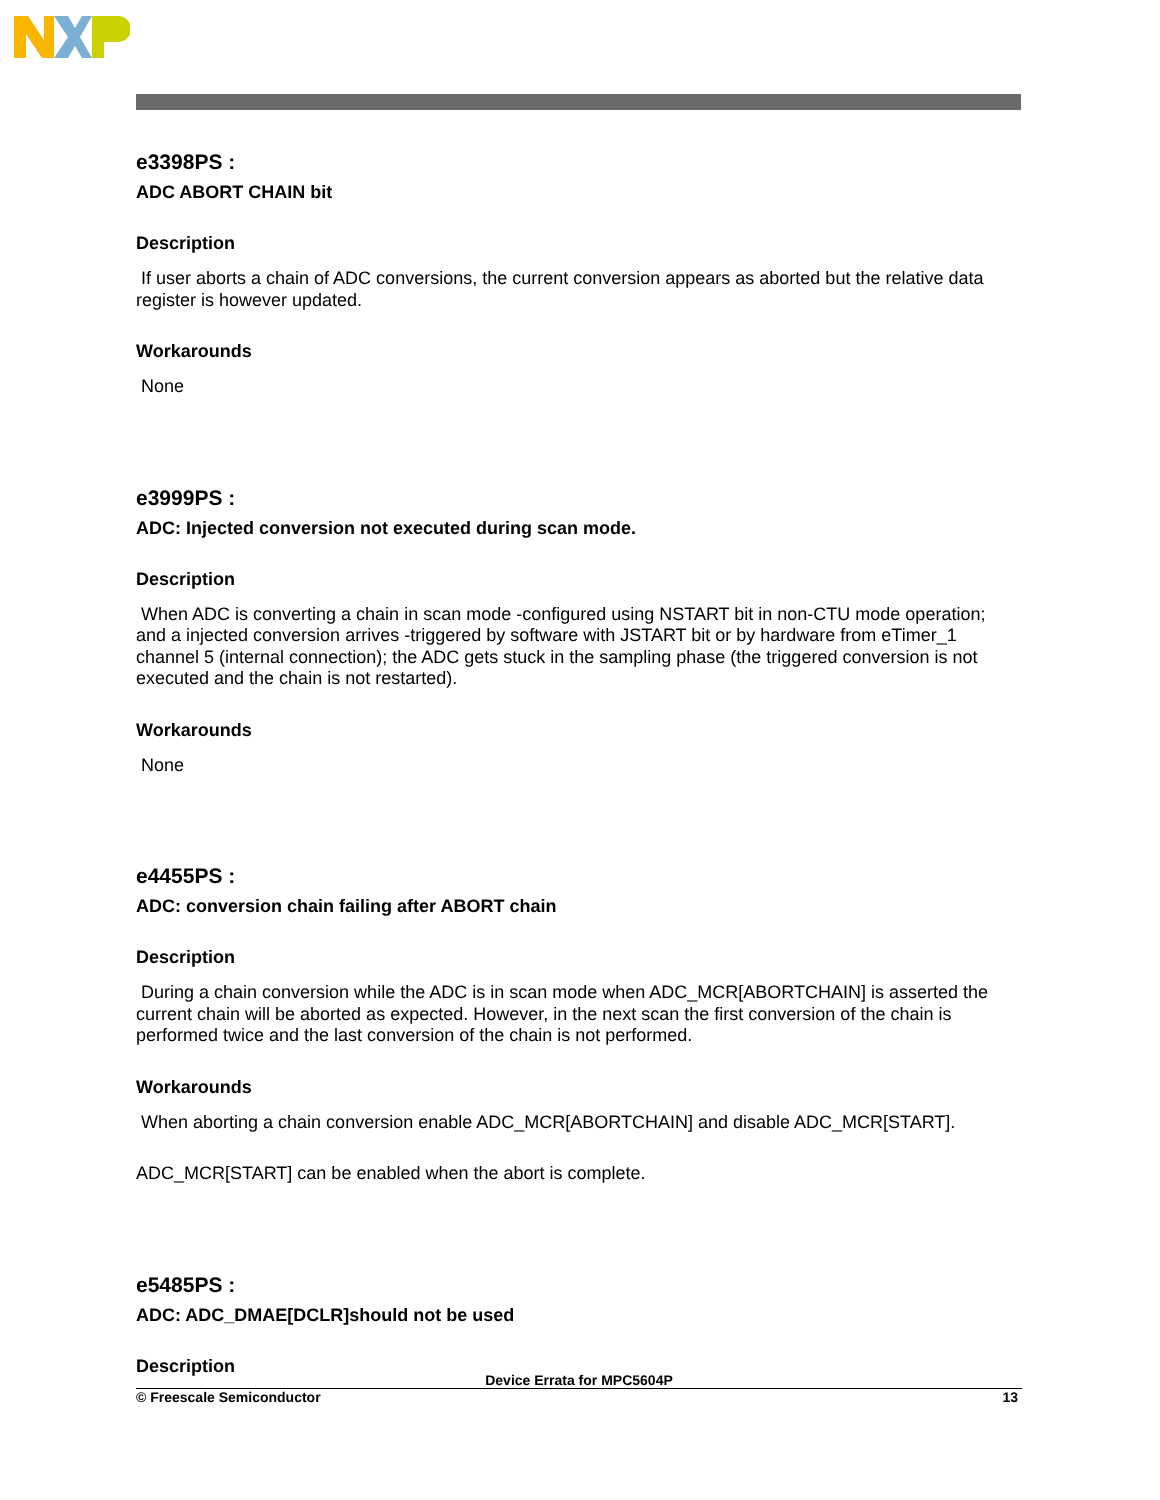e3398PS :
ADC ABORT CHAIN bit
Description
If user aborts a chain of ADC conversions, the current conversion appears as aborted but the relative data register is however updated.
Workarounds
None
e3999PS :
ADC: Injected conversion not executed during scan mode.
Description
When ADC is converting a chain in scan mode -configured using NSTART bit in non-CTU mode operation; and a injected conversion arrives -triggered by software with JSTART bit or by hardware from eTimer_1 channel 5 (internal connection); the ADC gets stuck in the sampling phase (the triggered conversion is not executed and the chain is not restarted).
Workarounds
None
e4455PS :
ADC: conversion chain failing after ABORT chain
Description
During a chain conversion while the ADC is in scan mode when ADC_MCR[ABORTCHAIN] is asserted the current chain will be aborted as expected. However, in the next scan the first conversion of the chain is performed twice and the last conversion of the chain is not performed.
Workarounds
When aborting a chain conversion enable ADC_MCR[ABORTCHAIN] and disable ADC_MCR[START].
ADC_MCR[START] can be enabled when the abort is complete.
e5485PS :
ADC: ADC_DMAE[DCLR]should not be used
Description
Device Errata for MPC5604P
© Freescale Semiconductor 13